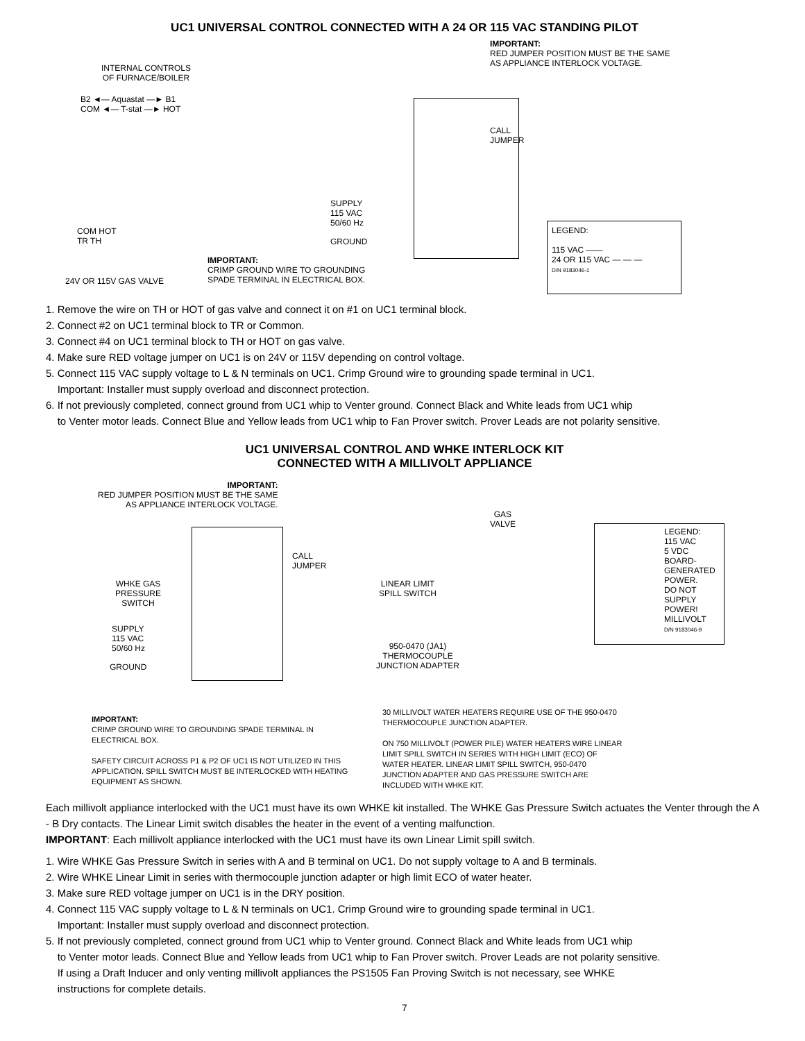UC1 UNIVERSAL CONTROL CONNECTED WITH A 24 OR 115 VAC STANDING PILOT
IMPORTANT:
RED JUMPER POSITION MUST BE THE SAME
AS APPLIANCE INTERLOCK VOLTAGE.
INTERNAL CONTROLS
OF FURNACE/BOILER
B2 ◄— Aquastat —► B1
COM ◄— T-stat —► HOT
CALL
JUMPER
SUPPLY
115 VAC
50/60 Hz
GROUND
COM HOT
TR TH
IMPORTANT:
CRIMP GROUND WIRE TO GROUNDING
SPADE TERMINAL IN ELECTRICAL BOX.
24V OR 115V GAS VALVE
LEGEND:
115 VAC ——
24 OR 115 VAC — — —
D/N 9183046-1
1. Remove the wire on TH or HOT of gas valve and connect it on #1 on UC1 terminal block.
2. Connect #2 on UC1 terminal block to TR or Common.
3. Connect #4 on UC1 terminal block to TH or HOT on gas valve.
4. Make sure RED voltage jumper on UC1 is on 24V or 115V depending on control voltage.
5. Connect 115 VAC supply voltage to L & N terminals on UC1. Crimp Ground wire to grounding spade terminal in UC1.
Important: Installer must supply overload and disconnect protection.
6. If not previously completed, connect ground from UC1 whip to Venter ground. Connect Black and White leads from UC1 whip
to Venter motor leads. Connect Blue and Yellow leads from UC1 whip to Fan Prover switch. Prover Leads are not polarity sensitive.
UC1 UNIVERSAL CONTROL AND WHKE INTERLOCK KIT
CONNECTED WITH A MILLIVOLT APPLIANCE
IMPORTANT:
RED JUMPER POSITION MUST BE THE SAME
AS APPLIANCE INTERLOCK VOLTAGE.
CALL
JUMPER
WHKE GAS
PRESSURE
SWITCH
SUPPLY
115 VAC
50/60 Hz
GROUND
GAS
VALVE
LINEAR LIMIT
SPILL SWITCH
950-0470 (JA1)
THERMOCOUPLE
JUNCTION ADAPTER
LEGEND:
115 VAC
5 VDC BOARD-GENERATED POWER.
DO NOT SUPPLY POWER!
MILLIVOLT
D/N 9183046-9
IMPORTANT:
CRIMP GROUND WIRE TO GROUNDING SPADE TERMINAL IN ELECTRICAL BOX.
SAFETY CIRCUIT ACROSS P1 & P2 OF UC1 IS NOT UTILIZED IN THIS APPLICATION. SPILL SWITCH MUST BE INTERLOCKED WITH HEATING EQUIPMENT AS SHOWN.
30 MILLIVOLT WATER HEATERS REQUIRE USE OF THE 950-0470 THERMOCOUPLE JUNCTION ADAPTER.
ON 750 MILLIVOLT (POWER PILE) WATER HEATERS WIRE LINEAR LIMIT SPILL SWITCH IN SERIES WITH HIGH LIMIT (ECO) OF WATER HEATER. LINEAR LIMIT SPILL SWITCH, 950-0470 JUNCTION ADAPTER AND GAS PRESSURE SWITCH ARE INCLUDED WITH WHKE KIT.
Each millivolt appliance interlocked with the UC1 must have its own WHKE kit installed. The WHKE Gas Pressure Switch actuates the Venter through the A - B Dry contacts. The Linear Limit switch disables the heater in the event of a venting malfunction.
IMPORTANT: Each millivolt appliance interlocked with the UC1 must have its own Linear Limit spill switch.
1. Wire WHKE Gas Pressure Switch in series with A and B terminal on UC1. Do not supply voltage to A and B terminals.
2. Wire WHKE Linear Limit in series with thermocouple junction adapter or high limit ECO of water heater.
3. Make sure RED voltage jumper on UC1 is in the DRY position.
4. Connect 115 VAC supply voltage to L & N terminals on UC1. Crimp Ground wire to grounding spade terminal in UC1.
Important: Installer must supply overload and disconnect protection.
5. If not previously completed, connect ground from UC1 whip to Venter ground. Connect Black and White leads from UC1 whip
to Venter motor leads. Connect Blue and Yellow leads from UC1 whip to Fan Prover switch. Prover Leads are not polarity sensitive.
If using a Draft Inducer and only venting millivolt appliances the PS1505 Fan Proving Switch is not necessary, see WHKE
instructions for complete details.
7